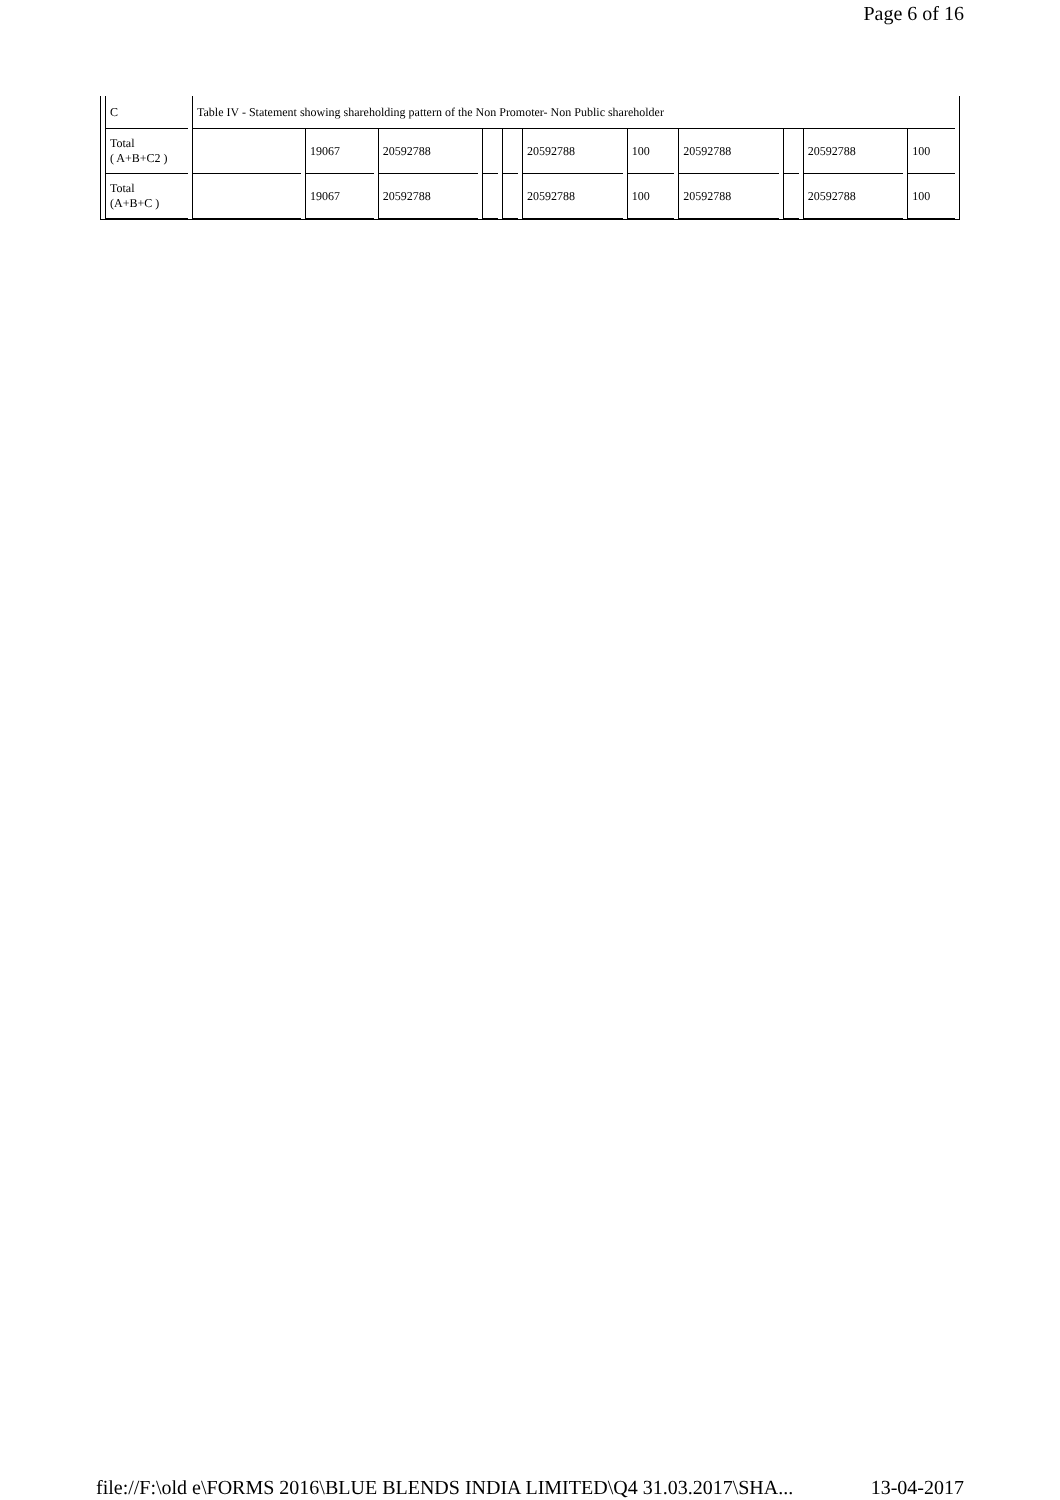Page 6 of 16
| C | Table IV - Statement showing shareholding pattern of the Non Promoter- Non Public shareholder | | | | | | | | | | |
| Total ( A+B+C2 ) | | 19067 | 20592788 | | | 20592788 | 100 | 20592788 | | 20592788 | 100 |
| Total (A+B+C ) | | 19067 | 20592788 | | | 20592788 | 100 | 20592788 | | 20592788 | 100 |
file://F:\old e\FORMS 2016\BLUE BLENDS INDIA LIMITED\Q4 31.03.2017\SHA... 13-04-2017